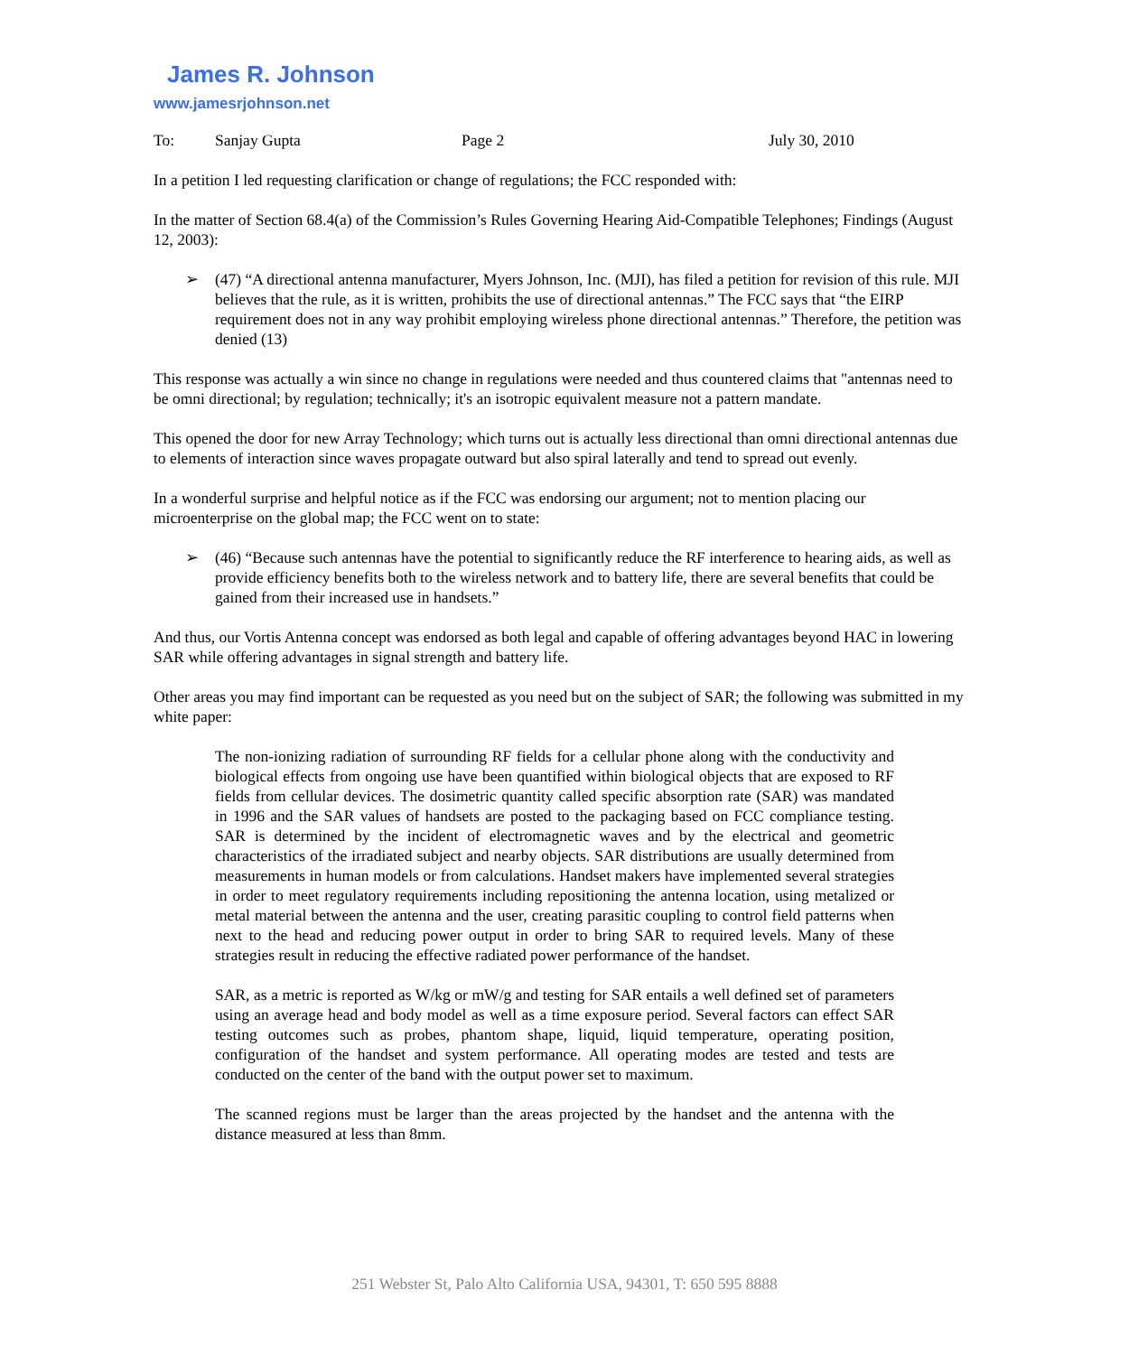James R. Johnson
www.jamesrjohnson.net
To: Sanjay Gupta Page 2 July 30, 2010
In a petition I led requesting clarification or change of regulations; the FCC responded with:
In the matter of Section 68.4(a) of the Commission’s Rules Governing Hearing Aid-Compatible Telephones; Findings (August 12, 2003):
➢ (47) “A directional antenna manufacturer, Myers Johnson, Inc. (MJI), has filed a petition for revision of this rule. MJI believes that the rule, as it is written, prohibits the use of directional antennas.” The FCC says that “the EIRP requirement does not in any way prohibit employing wireless phone directional antennas.” Therefore, the petition was denied (13)
This response was actually a win since no change in regulations were needed and thus countered claims that "antennas need to be omni directional; by regulation; technically; it's an isotropic equivalent measure not a pattern mandate.
This opened the door for new Array Technology; which turns out is actually less directional than omni directional antennas due to elements of interaction since waves propagate outward but also spiral laterally and tend to spread out evenly.
In a wonderful surprise and helpful notice as if the FCC was endorsing our argument; not to mention placing our microenterprise on the global map; the FCC went on to state:
➢ (46) “Because such antennas have the potential to significantly reduce the RF interference to hearing aids, as well as provide efficiency benefits both to the wireless network and to battery life, there are several benefits that could be gained from their increased use in handsets.”
And thus, our Vortis Antenna concept was endorsed as both legal and capable of offering advantages beyond HAC in lowering SAR while offering advantages in signal strength and battery life.
Other areas you may find important can be requested as you need but on the subject of SAR; the following was submitted in my white paper:
The non-ionizing radiation of surrounding RF fields for a cellular phone along with the conductivity and biological effects from ongoing use have been quantified within biological objects that are exposed to RF fields from cellular devices. The dosimetric quantity called specific absorption rate (SAR) was mandated in 1996 and the SAR values of handsets are posted to the packaging based on FCC compliance testing. SAR is determined by the incident of electromagnetic waves and by the electrical and geometric characteristics of the irradiated subject and nearby objects. SAR distributions are usually determined from measurements in human models or from calculations. Handset makers have implemented several strategies in order to meet regulatory requirements including repositioning the antenna location, using metalized or metal material between the antenna and the user, creating parasitic coupling to control field patterns when next to the head and reducing power output in order to bring SAR to required levels. Many of these strategies result in reducing the effective radiated power performance of the handset.
SAR, as a metric is reported as W/kg or mW/g and testing for SAR entails a well defined set of parameters using an average head and body model as well as a time exposure period. Several factors can effect SAR testing outcomes such as probes, phantom shape, liquid, liquid temperature, operating position, configuration of the handset and system performance. All operating modes are tested and tests are conducted on the center of the band with the output power set to maximum.
The scanned regions must be larger than the areas projected by the handset and the antenna with the distance measured at less than 8mm.
251 Webster St, Palo Alto California USA, 94301, T: 650 595 8888